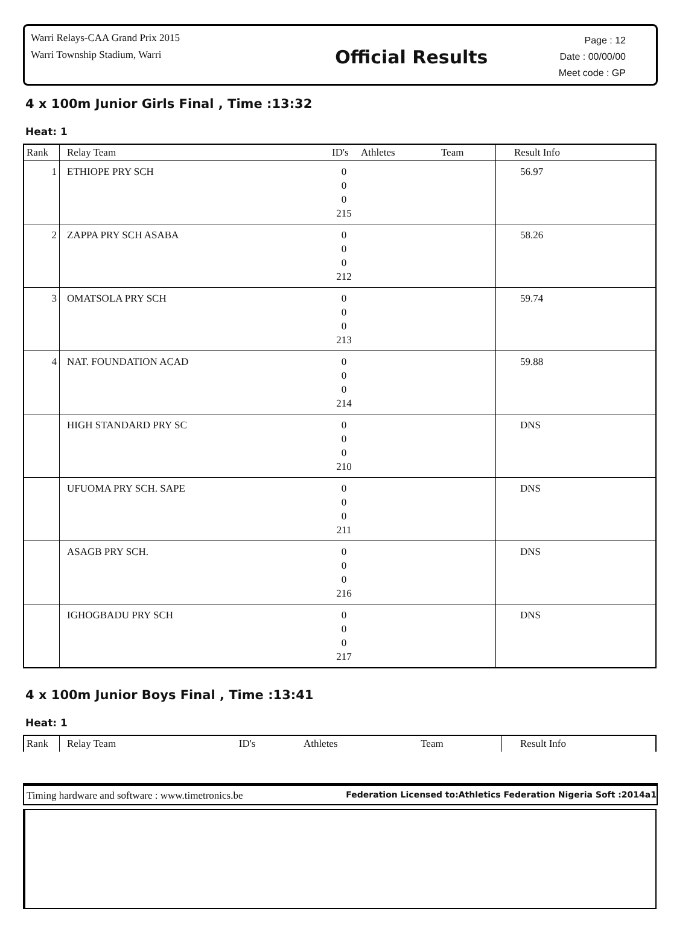Warri Relays-CAA Grand Prix 2015
Warri Township Stadium, Warri
Official Results
Page : 12
Date : 00/00/00
Meet code : GP
4 x 100m Junior Girls Final , Time :13:32
Heat: 1
| Rank | Relay Team | ID's | Athletes | Team | Result Info |
| --- | --- | --- | --- | --- | --- |
| 1 | ETHIOPE PRY SCH | 0 0 0 215 | | | 56.97 |
| 2 | ZAPPA PRY SCH ASABA | 0 0 0 212 | | | 58.26 |
| 3 | OMATSOLA PRY SCH | 0 0 0 213 | | | 59.74 |
| 4 | NAT. FOUNDATION ACAD | 0 0 0 214 | | | 59.88 |
| | HIGH STANDARD PRY SC | 0 0 0 210 | | | DNS |
| | UFUOMA PRY SCH. SAPE | 0 0 0 211 | | | DNS |
| | ASAGB PRY SCH. | 0 0 0 216 | | | DNS |
| | IGHOGBADU PRY SCH | 0 0 0 217 | | | DNS |
4 x 100m Junior Boys Final , Time :13:41
Heat: 1
| Rank | Relay Team | ID's | Athletes | Team | Result Info |
| --- | --- | --- | --- | --- | --- |
Timing hardware and software : www.timetronics.be Federation Licensed to:Athletics Federation Nigeria Soft :2014a1